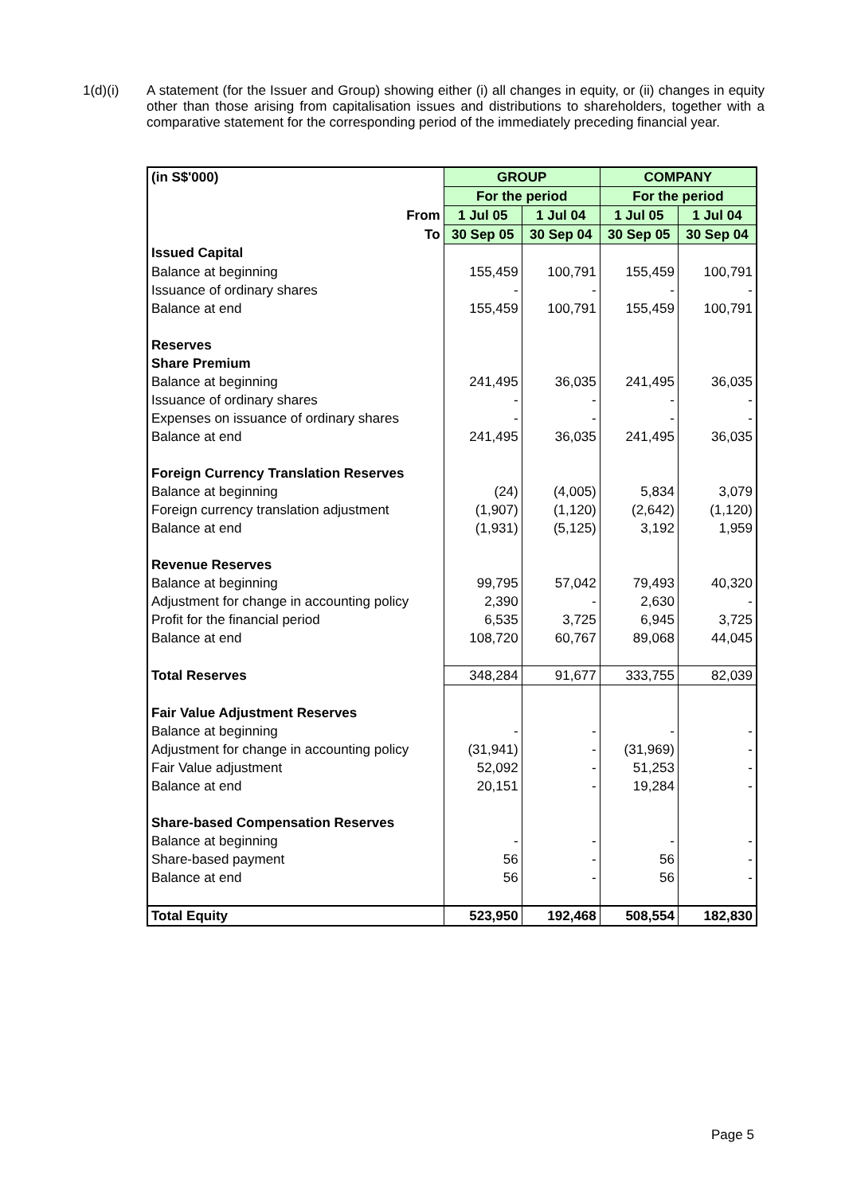1(d)(i)
A statement (for the Issuer and Group) showing either (i) all changes in equity, or (ii) changes in equity other than those arising from capitalisation issues and distributions to shareholders, together with a comparative statement for the corresponding period of the immediately preceding financial year.
| (in S$'000) | GROUP | | COMPANY | |
| | For the period | | For the period | |
| From | 1 Jul 05 | 1 Jul 04 | 1 Jul 05 | 1 Jul 04 |
| To | 30 Sep 05 | 30 Sep 04 | 30 Sep 05 | 30 Sep 04 |
| Issued Capital | | | | |
| Balance at beginning | 155,459 | 100,791 | 155,459 | 100,791 |
| Issuance of ordinary shares | - | - | - | - |
| Balance at end | 155,459 | 100,791 | 155,459 | 100,791 |
| Reserves | | | | |
| Share Premium | | | | |
| Balance at beginning | 241,495 | 36,035 | 241,495 | 36,035 |
| Issuance of ordinary shares | - | - | - | - |
| Expenses on issuance of ordinary shares | - | - | - | - |
| Balance at end | 241,495 | 36,035 | 241,495 | 36,035 |
| Foreign Currency Translation Reserves | | | | |
| Balance at beginning | (24) | (4,005) | 5,834 | 3,079 |
| Foreign currency translation adjustment | (1,907) | (1,120) | (2,642) | (1,120) |
| Balance at end | (1,931) | (5,125) | 3,192 | 1,959 |
| Revenue Reserves | | | | |
| Balance at beginning | 99,795 | 57,042 | 79,493 | 40,320 |
| Adjustment for change in accounting policy | 2,390 | - | 2,630 | - |
| Profit for the financial period | 6,535 | 3,725 | 6,945 | 3,725 |
| Balance at end | 108,720 | 60,767 | 89,068 | 44,045 |
| Total Reserves | 348,284 | 91,677 | 333,755 | 82,039 |
| Fair Value Adjustment Reserves | | | | |
| Balance at beginning | - | - | - | - |
| Adjustment for change in accounting policy | (31,941) | - | (31,969) | - |
| Fair Value adjustment | 52,092 | - | 51,253 | - |
| Balance at end | 20,151 | - | 19,284 | - |
| Share-based Compensation Reserves | | | | |
| Balance at beginning | - | - | - | - |
| Share-based payment | 56 | - | 56 | - |
| Balance at end | 56 | - | 56 | - |
| Total Equity | 523,950 | 192,468 | 508,554 | 182,830 |
Page 5